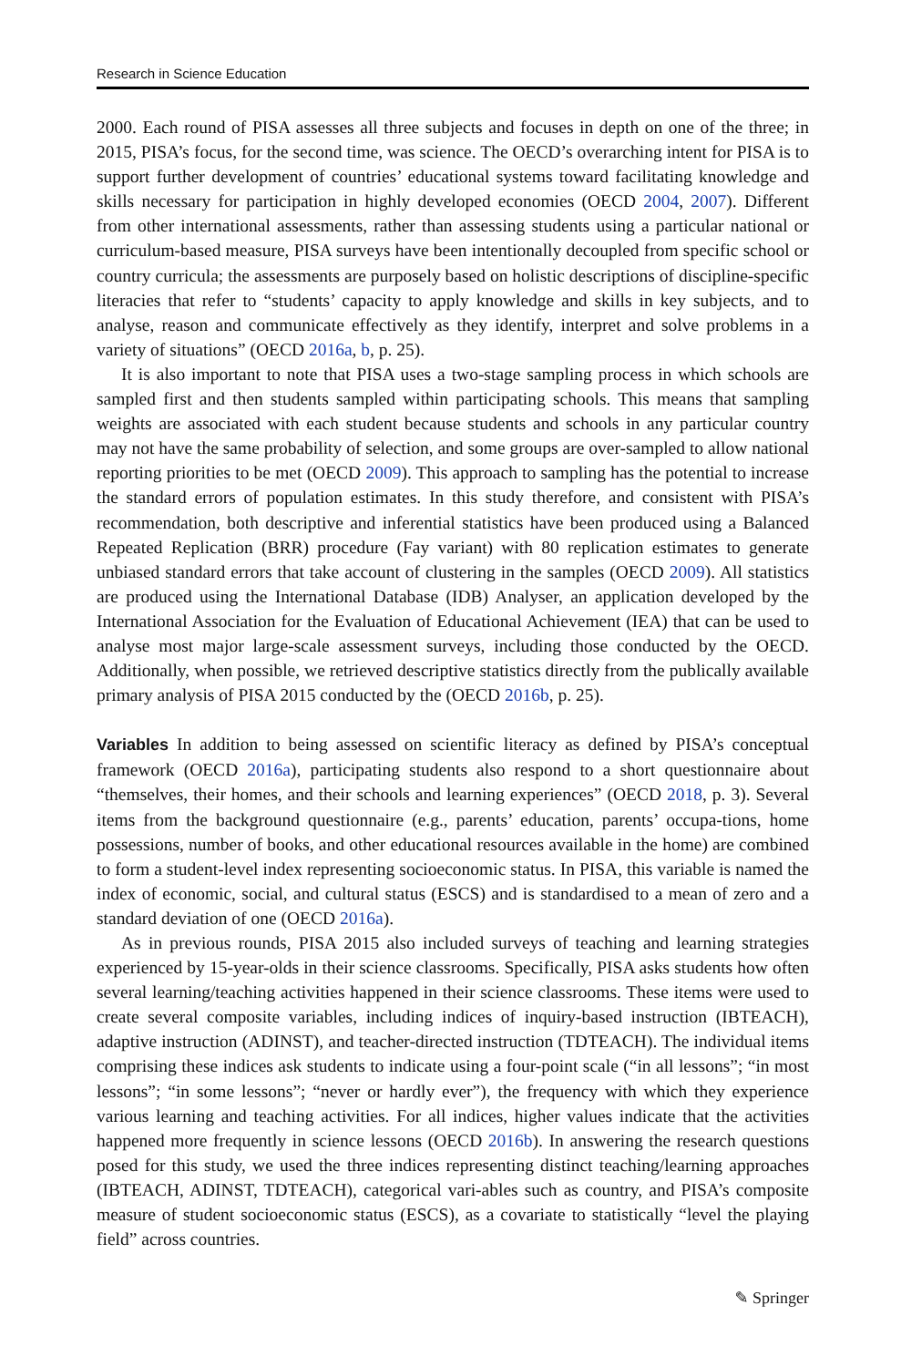Research in Science Education
2000. Each round of PISA assesses all three subjects and focuses in depth on one of the three; in 2015, PISA’s focus, for the second time, was science. The OECD’s overarching intent for PISA is to support further development of countries’ educational systems toward facilitating knowledge and skills necessary for participation in highly developed economies (OECD 2004, 2007). Different from other international assessments, rather than assessing students using a particular national or curriculum-based measure, PISA surveys have been intentionally decoupled from specific school or country curricula; the assessments are purposely based on holistic descriptions of discipline-specific literacies that refer to “students’ capacity to apply knowledge and skills in key subjects, and to analyse, reason and communicate effectively as they identify, interpret and solve problems in a variety of situations” (OECD 2016a, b, p. 25).
It is also important to note that PISA uses a two-stage sampling process in which schools are sampled first and then students sampled within participating schools. This means that sampling weights are associated with each student because students and schools in any particular country may not have the same probability of selection, and some groups are over-sampled to allow national reporting priorities to be met (OECD 2009). This approach to sampling has the potential to increase the standard errors of population estimates. In this study therefore, and consistent with PISA’s recommendation, both descriptive and inferential statistics have been produced using a Balanced Repeated Replication (BRR) procedure (Fay variant) with 80 replication estimates to generate unbiased standard errors that take account of clustering in the samples (OECD 2009). All statistics are produced using the International Database (IDB) Analyser, an application developed by the International Association for the Evaluation of Educational Achievement (IEA) that can be used to analyse most major large-scale assessment surveys, including those conducted by the OECD. Additionally, when possible, we retrieved descriptive statistics directly from the publically available primary analysis of PISA 2015 conducted by the (OECD 2016b, p. 25).
Variables In addition to being assessed on scientific literacy as defined by PISA’s conceptual framework (OECD 2016a), participating students also respond to a short questionnaire about “themselves, their homes, and their schools and learning experiences” (OECD 2018, p. 3). Several items from the background questionnaire (e.g., parents’ education, parents’ occupa-tions, home possessions, number of books, and other educational resources available in the home) are combined to form a student-level index representing socioeconomic status. In PISA, this variable is named the index of economic, social, and cultural status (ESCS) and is standardised to a mean of zero and a standard deviation of one (OECD 2016a).
As in previous rounds, PISA 2015 also included surveys of teaching and learning strategies experienced by 15-year-olds in their science classrooms. Specifically, PISA asks students how often several learning/teaching activities happened in their science classrooms. These items were used to create several composite variables, including indices of inquiry-based instruction (IBTEACH), adaptive instruction (ADINST), and teacher-directed instruction (TDTEACH). The individual items comprising these indices ask students to indicate using a four-point scale (“in all lessons”; “in most lessons”; “in some lessons”; “never or hardly ever”), the frequency with which they experience various learning and teaching activities. For all indices, higher values indicate that the activities happened more frequently in science lessons (OECD 2016b). In answering the research questions posed for this study, we used the three indices representing distinct teaching/learning approaches (IBTEACH, ADINST, TDTEACH), categorical vari-ables such as country, and PISA’s composite measure of student socioeconomic status (ESCS), as a covariate to statistically “level the playing field” across countries.
✎ Springer